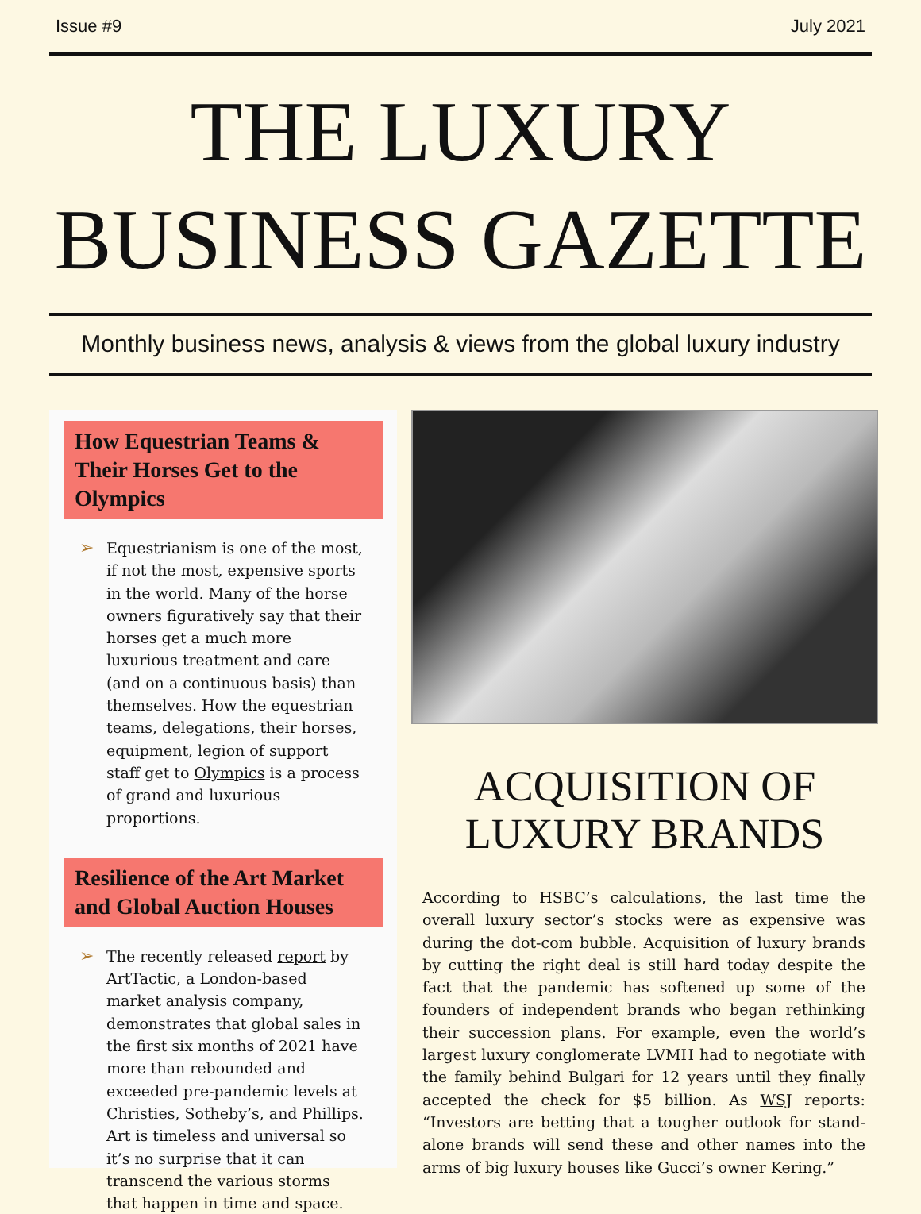Issue #9 July 2021
THE LUXURY
BUSINESS GAZETTE
Monthly business news, analysis & views from the global luxury industry
How Equestrian Teams & Their Horses Get to the Olympics
➢ Equestrianism is one of the most, if not the most, expensive sports in the world. Many of the horse owners figuratively say that their horses get a much more luxurious treatment and care (and on a continuous basis) than themselves. How the equestrian teams, delegations, their horses, equipment, legion of support staff get to Olympics is a process of grand and luxurious proportions.
Resilience of the Art Market and Global Auction Houses
➢ The recently released report by ArtTactic, a London-based market analysis company, demonstrates that global sales in the first six months of 2021 have more than rebounded and exceeded pre-pandemic levels at Christies, Sotheby’s, and Phillips. Art is timeless and universal so it’s no surprise that it can transcend the various storms that happen in time and space.
ACQUISITION OF
LUXURY BRANDS
According to HSBC’s calculations, the last time the overall luxury sector’s stocks were as expensive was during the dot-com bubble. Acquisition of luxury brands by cutting the right deal is still hard today despite the fact that the pandemic has softened up some of the founders of independent brands who began rethinking their succession plans. For example, even the world’s largest luxury conglomerate LVMH had to negotiate with the family behind Bulgari for 12 years until they finally accepted the check for $5 billion. As WSJ reports: “Investors are betting that a tougher outlook for stand-alone brands will send these and other names into the arms of big luxury houses like Gucci’s owner Kering.”